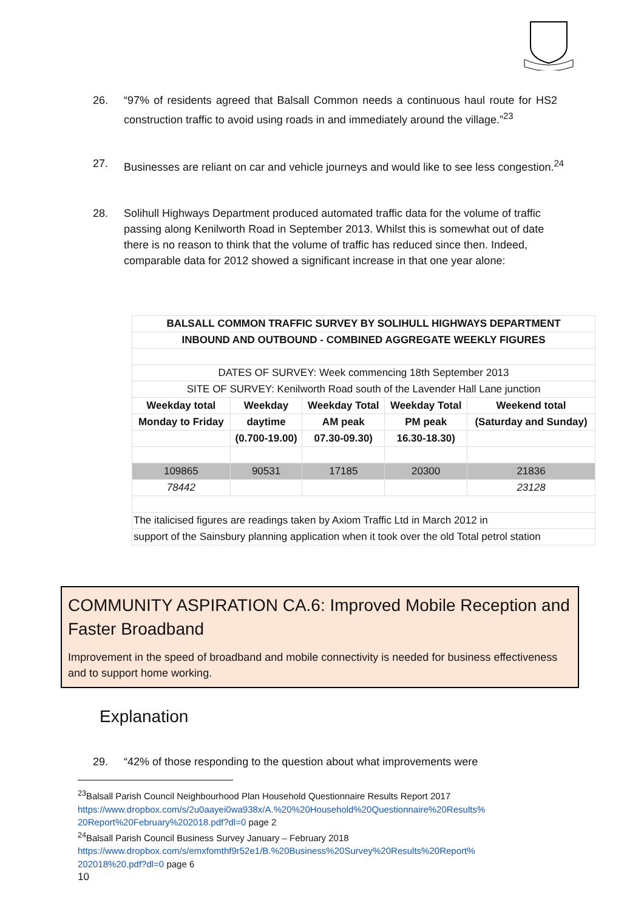26. “97% of residents agreed that Balsall Common needs a continuous haul route for HS2 construction traffic to avoid using roads in and immediately around the village.”<sup>23</sup>
27. Businesses are reliant on car and vehicle journeys and would like to see less congestion.<sup>24</sup>
28. Solihull Highways Department produced automated traffic data for the volume of traffic passing along Kenilworth Road in September 2013. Whilst this is somewhat out of date there is no reason to think that the volume of traffic has reduced since then. Indeed, comparable data for 2012 showed a significant increase in that one year alone:
| BALSALL COMMON TRAFFIC SURVEY BY SOLIHULL HIGHWAYS DEPARTMENT | | | | |
| --- | --- | --- | --- | --- |
| INBOUND AND OUTBOUND - COMBINED AGGREGATE WEEKLY FIGURES | | | | |
| DATES OF SURVEY: Week commencing 18th September 2013 | | | | |
| SITE OF SURVEY: Kenilworth Road south of the Lavender Hall Lane junction | | | | |
| Weekday total | Weekday | Weekday Total | Weekday Total | Weekend total |
| Monday to Friday | daytime | AM peak | PM peak | (Saturday and Sunday) |
| | (0.700-19.00) | 07.30-09.30) | 16.30-18.30) | |
| 109865 | 90531 | 17185 | 20300 | 21836 |
| 78442 | | | | 23128 |
| The italicised figures are readings taken by Axiom Traffic Ltd in March 2012 in | | | | |
| support of the Sainsbury planning application when it took over the old Total petrol station | | | | |
COMMUNITY ASPIRATION CA.6: Improved Mobile Reception and Faster Broadband
Improvement in the speed of broadband and mobile connectivity is needed for business effectiveness and to support home working.
Explanation
29. “42% of those responding to the question about what improvements were
<sup>23</sup> Balsall Parish Council Neighbourhood Plan Household Questionnaire Results Report 2017
https://www.dropbox.com/s/2u0aayei0wa938x/A.%20%20Household%20Questionnaire%20Results% 20Report%20February%202018.pdf?dl=0 page 2
<sup>24</sup> Balsall Parish Council Business Survey January – February 2018
https://www.dropbox.com/s/emxfomthf9r52e1/B.%20Business%20Survey%20Results%20Report% 202018%20.pdf?dl=0 page 6
10